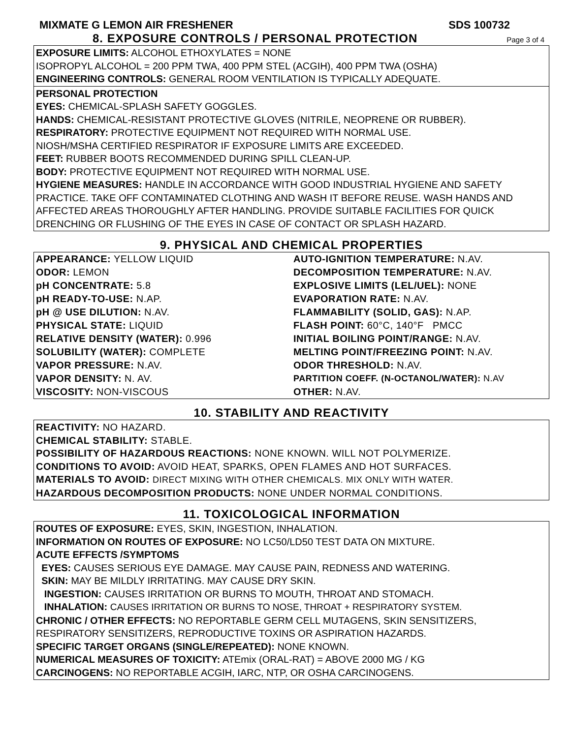MIXMATE G LEMON AIR FRESHENER SDS 100732
8. EXPOSURE CONTROLS / PERSONAL PROTECTION
Page 3 of 4
EXPOSURE LIMITS: ALCOHOL ETHOXYLATES = NONE
ISOPROPYL ALCOHOL = 200 PPM TWA, 400 PPM STEL (ACGIH), 400 PPM TWA (OSHA)
ENGINEERING CONTROLS: GENERAL ROOM VENTILATION IS TYPICALLY ADEQUATE.
PERSONAL PROTECTION
EYES: CHEMICAL-SPLASH SAFETY GOGGLES.
HANDS: CHEMICAL-RESISTANT PROTECTIVE GLOVES (NITRILE, NEOPRENE OR RUBBER).
RESPIRATORY: PROTECTIVE EQUIPMENT NOT REQUIRED WITH NORMAL USE.
NIOSH/MSHA CERTIFIED RESPIRATOR IF EXPOSURE LIMITS ARE EXCEEDED.
FEET: RUBBER BOOTS RECOMMENDED DURING SPILL CLEAN-UP.
BODY: PROTECTIVE EQUIPMENT NOT REQUIRED WITH NORMAL USE.
HYGIENE MEASURES: HANDLE IN ACCORDANCE WITH GOOD INDUSTRIAL HYGIENE AND SAFETY PRACTICE. TAKE OFF CONTAMINATED CLOTHING AND WASH IT BEFORE REUSE. WASH HANDS AND AFFECTED AREAS THOROUGHLY AFTER HANDLING. PROVIDE SUITABLE FACILITIES FOR QUICK DRENCHING OR FLUSHING OF THE EYES IN CASE OF CONTACT OR SPLASH HAZARD.
9. PHYSICAL AND CHEMICAL PROPERTIES
| APPEARANCE: YELLOW LIQUID | AUTO-IGNITION TEMPERATURE: N.AV. |
| ODOR: LEMON | DECOMPOSITION TEMPERATURE: N.AV. |
| pH CONCENTRATE: 5.8 | EXPLOSIVE LIMITS (LEL/UEL): NONE |
| pH READY-TO-USE: N.AP. | EVAPORATION RATE: N.AV. |
| pH @ USE DILUTION: N.AV. | FLAMMABILITY (SOLID, GAS): N.AP. |
| PHYSICAL STATE: LIQUID | FLASH POINT: 60°C, 140°F PMCC |
| RELATIVE DENSITY (WATER): 0.996 | INITIAL BOILING POINT/RANGE: N.AV. |
| SOLUBILITY (WATER): COMPLETE | MELTING POINT/FREEZING POINT: N.AV. |
| VAPOR PRESSURE: N.AV. | ODOR THRESHOLD: N.AV. |
| VAPOR DENSITY: N. AV. | PARTITION COEFF. (N-OCTANOL/WATER): N.AV |
| VISCOSITY: NON-VISCOUS | OTHER: N.AV. |
10. STABILITY AND REACTIVITY
REACTIVITY: NO HAZARD.
CHEMICAL STABILITY: STABLE.
POSSIBILITY OF HAZARDOUS REACTIONS: NONE KNOWN. WILL NOT POLYMERIZE.
CONDITIONS TO AVOID: AVOID HEAT, SPARKS, OPEN FLAMES AND HOT SURFACES.
MATERIALS TO AVOID: DIRECT MIXING WITH OTHER CHEMICALS. MIX ONLY WITH WATER.
HAZARDOUS DECOMPOSITION PRODUCTS: NONE UNDER NORMAL CONDITIONS.
11. TOXICOLOGICAL INFORMATION
ROUTES OF EXPOSURE: EYES, SKIN, INGESTION, INHALATION.
INFORMATION ON ROUTES OF EXPOSURE: NO LC50/LD50 TEST DATA ON MIXTURE.
ACUTE EFFECTS /SYMPTOMS
EYES: CAUSES SERIOUS EYE DAMAGE. MAY CAUSE PAIN, REDNESS AND WATERING.
SKIN: MAY BE MILDLY IRRITATING. MAY CAUSE DRY SKIN.
INGESTION: CAUSES IRRITATION OR BURNS TO MOUTH, THROAT AND STOMACH.
INHALATION: CAUSES IRRITATION OR BURNS TO NOSE, THROAT + RESPIRATORY SYSTEM.
CHRONIC / OTHER EFFECTS: NO REPORTABLE GERM CELL MUTAGENS, SKIN SENSITIZERS, RESPIRATORY SENSITIZERS, REPRODUCTIVE TOXINS OR ASPIRATION HAZARDS.
SPECIFIC TARGET ORGANS (SINGLE/REPEATED): NONE KNOWN.
NUMERICAL MEASURES OF TOXICITY: ATEmix (ORAL-RAT) = ABOVE 2000 MG / KG
CARCINOGENS: NO REPORTABLE ACGIH, IARC, NTP, OR OSHA CARCINOGENS.